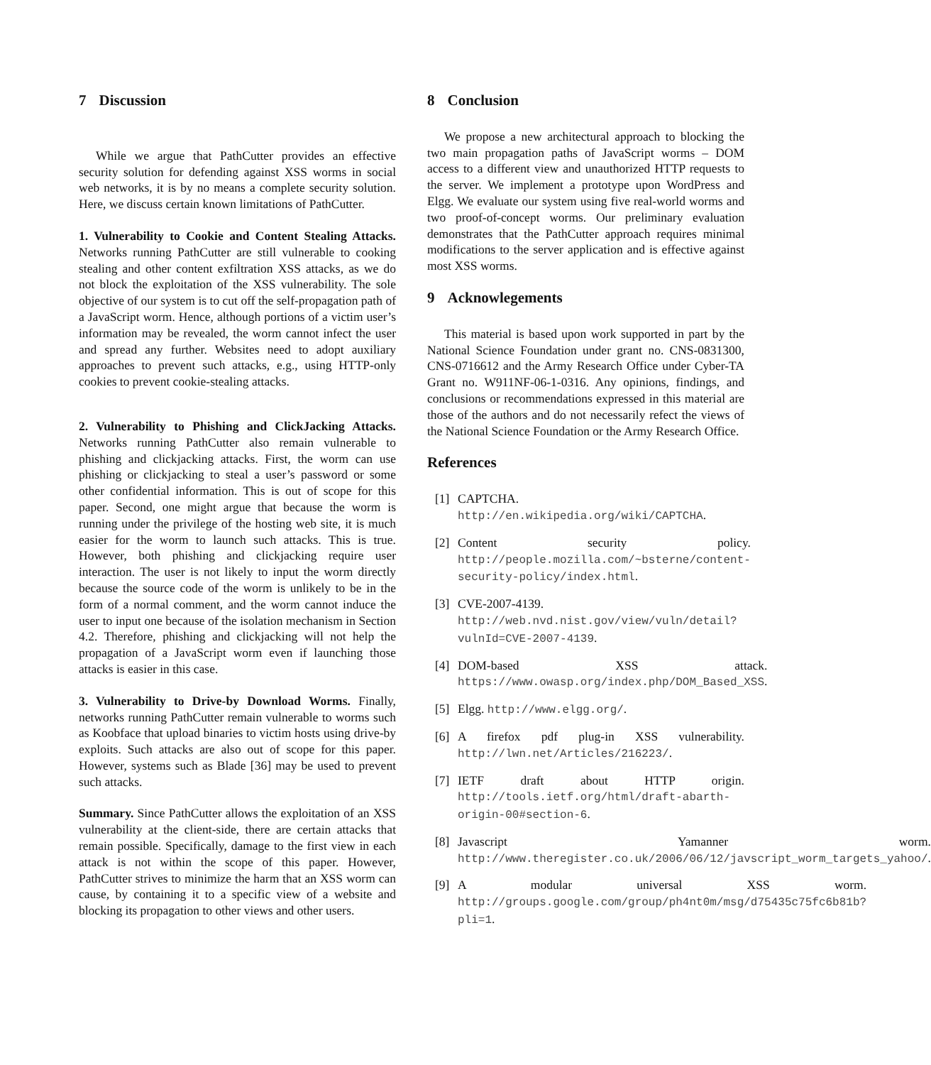7 Discussion
While we argue that PathCutter provides an effective security solution for defending against XSS worms in social web networks, it is by no means a complete security solution. Here, we discuss certain known limitations of PathCutter.
1. Vulnerability to Cookie and Content Stealing Attacks. Networks running PathCutter are still vulnerable to cooking stealing and other content exfiltration XSS attacks, as we do not block the exploitation of the XSS vulnerability. The sole objective of our system is to cut off the self-propagation path of a JavaScript worm. Hence, although portions of a victim user’s information may be revealed, the worm cannot infect the user and spread any further. Websites need to adopt auxiliary approaches to prevent such attacks, e.g., using HTTP-only cookies to prevent cookie-stealing attacks.
2. Vulnerability to Phishing and ClickJacking Attacks. Networks running PathCutter also remain vulnerable to phishing and clickjacking attacks. First, the worm can use phishing or clickjacking to steal a user’s password or some other confidential information. This is out of scope for this paper. Second, one might argue that because the worm is running under the privilege of the hosting web site, it is much easier for the worm to launch such attacks. This is true. However, both phishing and clickjacking require user interaction. The user is not likely to input the worm directly because the source code of the worm is unlikely to be in the form of a normal comment, and the worm cannot induce the user to input one because of the isolation mechanism in Section 4.2. Therefore, phishing and clickjacking will not help the propagation of a JavaScript worm even if launching those attacks is easier in this case.
3. Vulnerability to Drive-by Download Worms. Finally, networks running PathCutter remain vulnerable to worms such as Koobface that upload binaries to victim hosts using drive-by exploits. Such attacks are also out of scope for this paper. However, systems such as Blade [36] may be used to prevent such attacks.
Summary. Since PathCutter allows the exploitation of an XSS vulnerability at the client-side, there are certain attacks that remain possible. Specifically, damage to the first view in each attack is not within the scope of this paper. However, PathCutter strives to minimize the harm that an XSS worm can cause, by containing it to a specific view of a website and blocking its propagation to other views and other users.
8 Conclusion
We propose a new architectural approach to blocking the two main propagation paths of JavaScript worms – DOM access to a different view and unauthorized HTTP requests to the server. We implement a prototype upon WordPress and Elgg. We evaluate our system using five real-world worms and two proof-of-concept worms. Our preliminary evaluation demonstrates that the PathCutter approach requires minimal modifications to the server application and is effective against most XSS worms.
9 Acknowlegements
This material is based upon work supported in part by the National Science Foundation under grant no. CNS-0831300, CNS-0716612 and the Army Research Office under Cyber-TA Grant no. W911NF-06-1-0316. Any opinions, findings, and conclusions or recommendations expressed in this material are those of the authors and do not necessarily refect the views of the National Science Foundation or the Army Research Office.
References
[1] CAPTCHA. http://en.wikipedia.org/wiki/CAPTCHA.
[2] Content security policy. http://people.mozilla.com/~bsterne/content-security-policy/index.html.
[3] CVE-2007-4139. http://web.nvd.nist.gov/view/vuln/detail?vulnId=CVE-2007-4139.
[4] DOM-based XSS attack. https://www.owasp.org/index.php/DOM_Based_XSS.
[5] Elgg. http://www.elgg.org/.
[6] A firefox pdf plug-in XSS vulnerability. http://lwn.net/Articles/216223/.
[7] IETF draft about HTTP origin. http://tools.ietf.org/html/draft-abarth-origin-00#section-6.
[8] Javascript Yamanner worm. http://www.theregister.co.uk/2006/06/12/javscript_worm_targets_yahoo/.
[9] A modular universal XSS worm. http://groups.google.com/group/ph4nt0m/msg/d75435c75fc6b81b?pli=1.